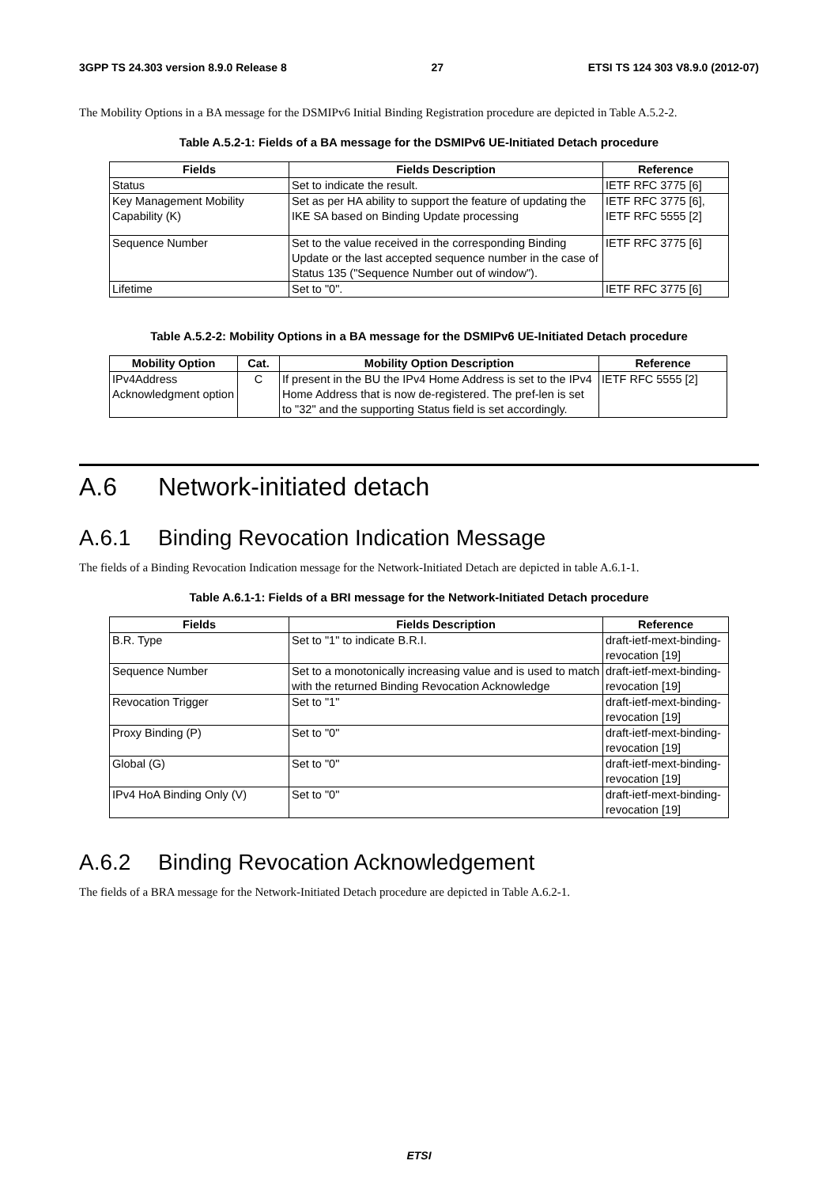3GPP TS 24.303 version 8.9.0 Release 8 27 ETSI TS 124 303 V8.9.0 (2012-07)
The Mobility Options in a BA message for the DSMIPv6 Initial Binding Registration procedure are depicted in Table A.5.2-2.
Table A.5.2-1: Fields of a BA message for the DSMIPv6 UE-Initiated Detach procedure
| Fields | Fields Description | Reference |
| --- | --- | --- |
| Status | Set to indicate the result. | IETF RFC 3775 [6] |
| Key Management Mobility Capability (K) | Set as per HA ability to support the feature of updating the IKE SA based on Binding Update processing | IETF RFC 3775 [6], IETF RFC 5555 [2] |
| Sequence Number | Set to the value received in the corresponding Binding Update or the last accepted sequence number in the case of Status 135 ("Sequence Number out of window"). | IETF RFC 3775 [6] |
| Lifetime | Set to "0". | IETF RFC 3775 [6] |
Table A.5.2-2: Mobility Options in a BA message for the DSMIPv6 UE-Initiated Detach procedure
| Mobility Option | Cat. | Mobility Option Description | Reference |
| --- | --- | --- | --- |
| IPv4Address Acknowledgment option | C | If present in the BU the IPv4 Home Address is set to the IPv4 Home Address that is now de-registered. The pref-len is set to "32" and the supporting Status field is set accordingly. | IETF RFC 5555 [2] |
A.6 Network-initiated detach
A.6.1 Binding Revocation Indication Message
The fields of a Binding Revocation Indication message for the Network-Initiated Detach are depicted in table A.6.1-1.
Table A.6.1-1: Fields of a BRI message for the Network-Initiated Detach procedure
| Fields | Fields Description | Reference |
| --- | --- | --- |
| B.R. Type | Set to "1" to indicate B.R.I. | draft-ietf-mext-binding-revocation [19] |
| Sequence Number | Set to a monotonically increasing value and is used to match with the returned Binding Revocation Acknowledge | draft-ietf-mext-binding-revocation [19] |
| Revocation Trigger | Set to "1" | draft-ietf-mext-binding-revocation [19] |
| Proxy Binding (P) | Set to "0" | draft-ietf-mext-binding-revocation [19] |
| Global (G) | Set to "0" | draft-ietf-mext-binding-revocation [19] |
| IPv4 HoA Binding Only (V) | Set to "0" | draft-ietf-mext-binding-revocation [19] |
A.6.2 Binding Revocation Acknowledgement
The fields of a BRA message for the Network-Initiated Detach procedure are depicted in Table A.6.2-1.
ETSI